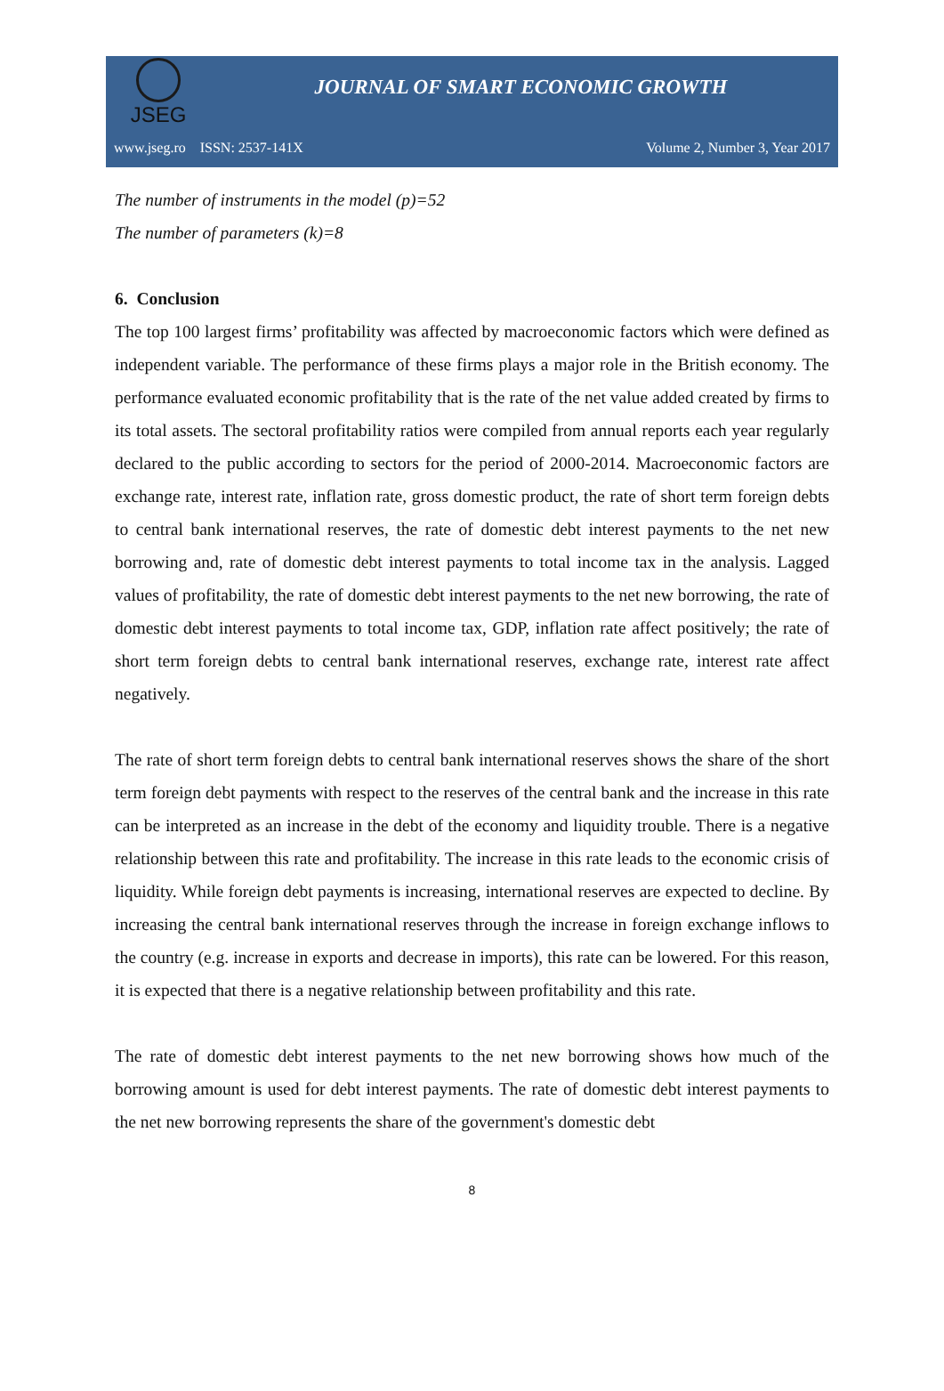JSEG
JOURNAL OF SMART ECONOMIC GROWTH
www.jseg.ro ISSN: 2537-141X Volume 2, Number 3, Year 2017
The number of instruments in the model (p)=52
The number of parameters (k)=8
6. Conclusion
The top 100 largest firms’ profitability was affected by macroeconomic factors which were defined as independent variable. The performance of these firms plays a major role in the British economy. The performance evaluated economic profitability that is the rate of the net value added created by firms to its total assets. The sectoral profitability ratios were compiled from annual reports each year regularly declared to the public according to sectors for the period of 2000-2014. Macroeconomic factors are exchange rate, interest rate, inflation rate, gross domestic product, the rate of short term foreign debts to central bank international reserves, the rate of domestic debt interest payments to the net new borrowing and, rate of domestic debt interest payments to total income tax in the analysis. Lagged values of profitability, the rate of domestic debt interest payments to the net new borrowing, the rate of domestic debt interest payments to total income tax, GDP, inflation rate affect positively; the rate of short term foreign debts to central bank international reserves, exchange rate, interest rate affect negatively.
The rate of short term foreign debts to central bank international reserves shows the share of the short term foreign debt payments with respect to the reserves of the central bank and the increase in this rate can be interpreted as an increase in the debt of the economy and liquidity trouble. There is a negative relationship between this rate and profitability. The increase in this rate leads to the economic crisis of liquidity. While foreign debt payments is increasing, international reserves are expected to decline. By increasing the central bank international reserves through the increase in foreign exchange inflows to the country (e.g. increase in exports and decrease in imports), this rate can be lowered. For this reason, it is expected that there is a negative relationship between profitability and this rate.
The rate of domestic debt interest payments to the net new borrowing shows how much of the borrowing amount is used for debt interest payments. The rate of domestic debt interest payments to the net new borrowing represents the share of the government's domestic debt
8